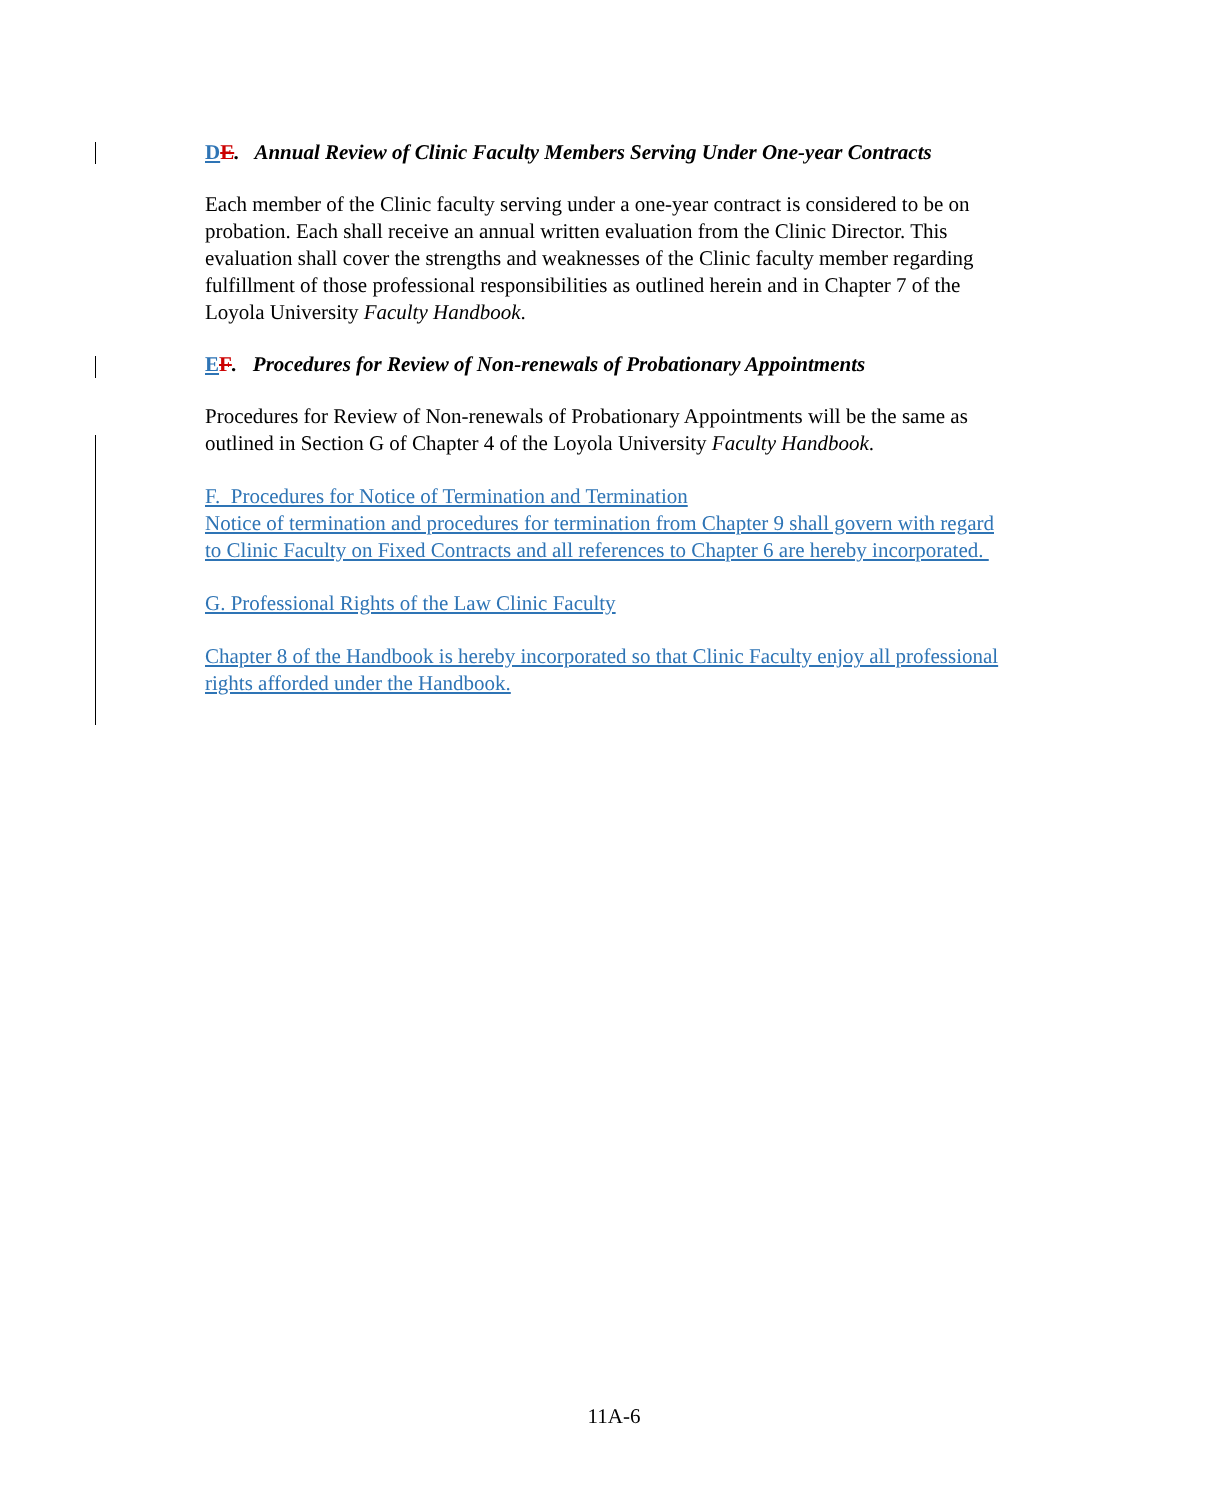DE. Annual Review of Clinic Faculty Members Serving Under One-year Contracts
Each member of the Clinic faculty serving under a one-year contract is considered to be on probation. Each shall receive an annual written evaluation from the Clinic Director. This evaluation shall cover the strengths and weaknesses of the Clinic faculty member regarding fulfillment of those professional responsibilities as outlined herein and in Chapter 7 of the Loyola University Faculty Handbook.
EF. Procedures for Review of Non-renewals of Probationary Appointments
Procedures for Review of Non-renewals of Probationary Appointments will be the same as outlined in Section G of Chapter 4 of the Loyola University Faculty Handbook.
F. Procedures for Notice of Termination and Termination
Notice of termination and procedures for termination from Chapter 9 shall govern with regard to Clinic Faculty on Fixed Contracts and all references to Chapter 6 are hereby incorporated.
G. Professional Rights of the Law Clinic Faculty
Chapter 8 of the Handbook is hereby incorporated so that Clinic Faculty enjoy all professional rights afforded under the Handbook.
11A-6